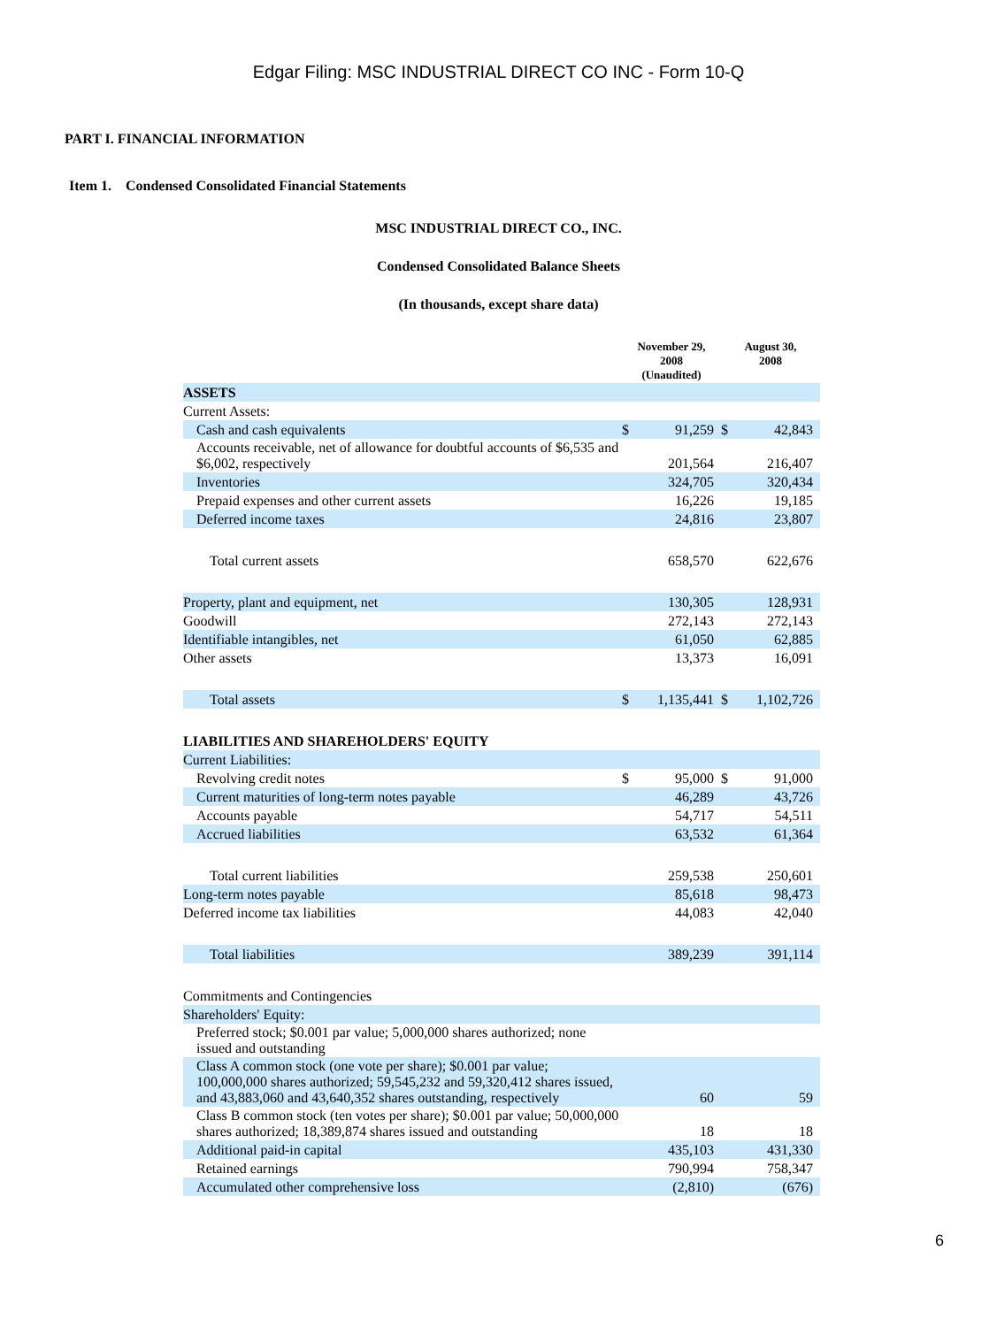Edgar Filing: MSC INDUSTRIAL DIRECT CO INC - Form 10-Q
PART I. FINANCIAL INFORMATION
Item 1. Condensed Consolidated Financial Statements
MSC INDUSTRIAL DIRECT CO., INC.
Condensed Consolidated Balance Sheets
(In thousands, except share data)
| | November 29, 2008 (Unaudited) | | August 30, 2008 | |
| --- | --- | --- | --- | --- |
| ASSETS | | | | |
| Current Assets: | | | | |
| Cash and cash equivalents | $ | 91,259 | $ | 42,843 |
| Accounts receivable, net of allowance for doubtful accounts of $6,535 and $6,002, respectively | | 201,564 | | 216,407 |
| Inventories | | 324,705 | | 320,434 |
| Prepaid expenses and other current assets | | 16,226 | | 19,185 |
| Deferred income taxes | | 24,816 | | 23,807 |
| Total current assets | | 658,570 | | 622,676 |
| Property, plant and equipment, net | | 130,305 | | 128,931 |
| Goodwill | | 272,143 | | 272,143 |
| Identifiable intangibles, net | | 61,050 | | 62,885 |
| Other assets | | 13,373 | | 16,091 |
| Total assets | $ | 1,135,441 | $ | 1,102,726 |
| LIABILITIES AND SHAREHOLDERS' EQUITY | | | | |
| Current Liabilities: | | | | |
| Revolving credit notes | $ | 95,000 | $ | 91,000 |
| Current maturities of long-term notes payable | | 46,289 | | 43,726 |
| Accounts payable | | 54,717 | | 54,511 |
| Accrued liabilities | | 63,532 | | 61,364 |
| Total current liabilities | | 259,538 | | 250,601 |
| Long-term notes payable | | 85,618 | | 98,473 |
| Deferred income tax liabilities | | 44,083 | | 42,040 |
| Total liabilities | | 389,239 | | 391,114 |
| Commitments and Contingencies | | | | |
| Shareholders' Equity: | | | | |
| Preferred stock; $0.001 par value; 5,000,000 shares authorized; none issued and outstanding | | | | |
| Class A common stock (one vote per share); $0.001 par value; 100,000,000 shares authorized; 59,545,232 and 59,320,412 shares issued, and 43,883,060 and 43,640,352 shares outstanding, respectively | | 60 | | 59 |
| Class B common stock (ten votes per share); $0.001 par value; 50,000,000 shares authorized; 18,389,874 shares issued and outstanding | | 18 | | 18 |
| Additional paid-in capital | | 435,103 | | 431,330 |
| Retained earnings | | 790,994 | | 758,347 |
| Accumulated other comprehensive loss | | (2,810) | | (676) |
6